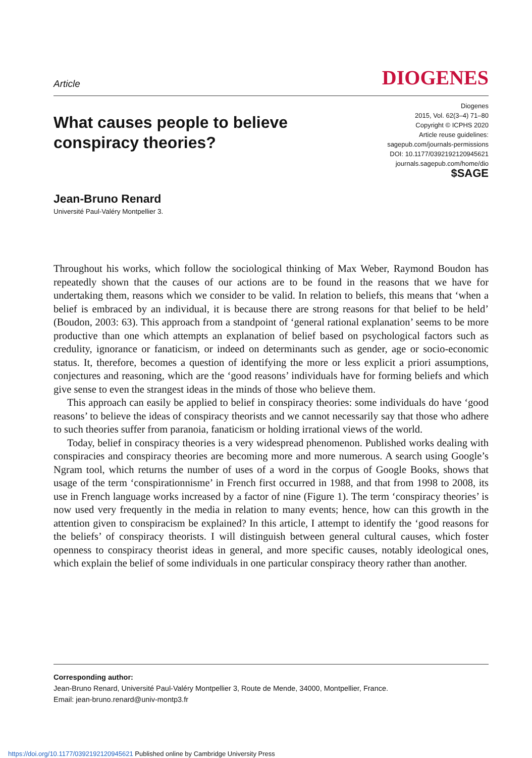Article
DIOGENES
What causes people to believe
conspiracy theories?
Diogenes
2015, Vol. 62(3–4) 71–80
Copyright © ICPHS 2020
Article reuse guidelines:
sagepub.com/journals-permissions
DOI: 10.1177/0392192120945621
journals.sagepub.com/home/dio
$SAGE
Jean-Bruno Renard
Université Paul-Valéry Montpellier 3.
Throughout his works, which follow the sociological thinking of Max Weber, Raymond Boudon has repeatedly shown that the causes of our actions are to be found in the reasons that we have for undertaking them, reasons which we consider to be valid. In relation to beliefs, this means that ‘when a belief is embraced by an individual, it is because there are strong reasons for that belief to be held’ (Boudon, 2003: 63). This approach from a standpoint of ‘general rational explanation’ seems to be more productive than one which attempts an explanation of belief based on psycho­logical factors such as credulity, ignorance or fanaticism, or indeed on determinants such as gender, age or socio-economic status. It, therefore, becomes a question of identifying the more or less explicit a priori assumptions, conjectures and reasoning, which are the ‘good reasons’ individuals have for forming beliefs and which give sense to even the strangest ideas in the minds of those who believe them.
This approach can easily be applied to belief in conspiracy theories: some individuals do have ‘good reasons’ to believe the ideas of conspiracy theorists and we cannot necessarily say that those who adhere to such theories suffer from paranoia, fanaticism or holding irrational views of the world.
Today, belief in conspiracy theories is a very widespread phenomenon. Published works dealing with conspiracies and conspiracy theories are becoming more and more numerous. A search using Google’s Ngram tool, which returns the number of uses of a word in the corpus of Google Books, shows that usage of the term ‘conspirationnisme’ in French first occurred in 1988, and that from 1998 to 2008, its use in French language works increased by a factor of nine (Figure 1). The term ‘conspiracy theories’ is now used very frequently in the media in relation to many events; hence, how can this growth in the attention given to conspiracism be explained? In this article, I attempt to identify the ‘good reasons for the beliefs’ of conspiracy theorists. I will distinguish between general cultural causes, which foster openness to conspiracy theorist ideas in general, and more specific causes, notably ideological ones, which explain the belief of some individuals in one par­ticular conspiracy theory rather than another.
Corresponding author:
Jean-Bruno Renard, Université Paul-Valéry Montpellier 3, Route de Mende, 34000, Montpellier, France.
Email: jean-bruno.renard@univ-montp3.fr
https://doi.org/10.1177/0392192120945621 Published online by Cambridge University Press